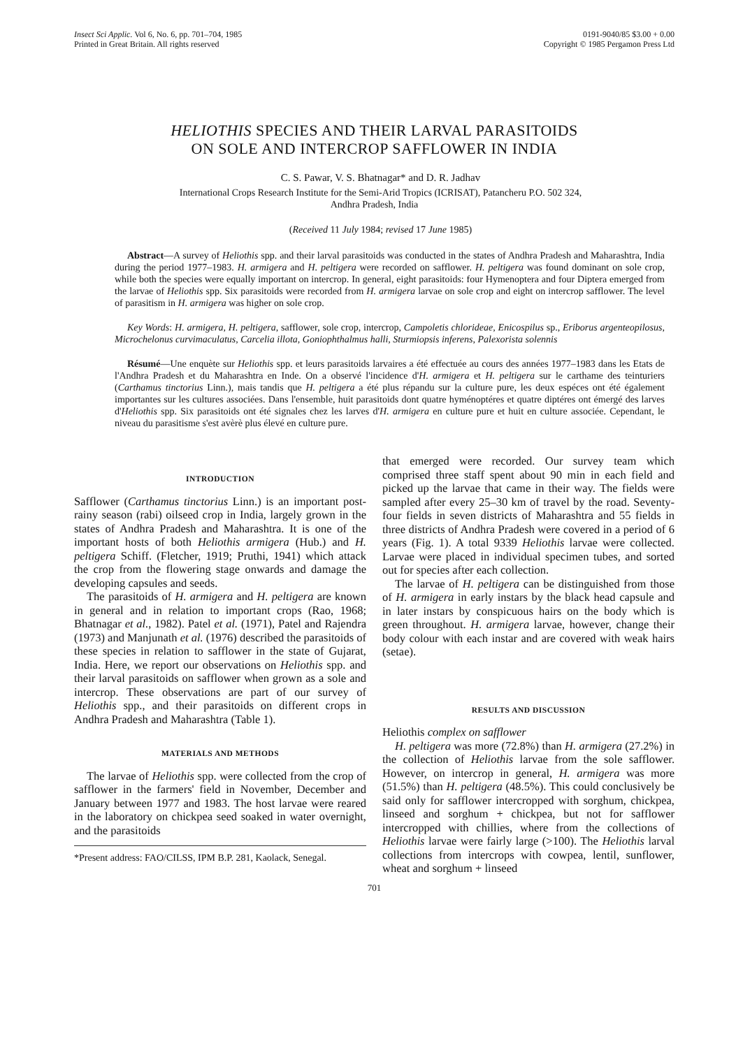Insect Sci Applic. Vol 6, No. 6, pp. 701–704, 1985
Printed in Great Britain. All rights reserved
0191-9040/85 $3.00 + 0.00
Copyright © 1985 Pergamon Press Ltd
HELIOTHIS SPECIES AND THEIR LARVAL PARASITOIDS
ON SOLE AND INTERCROP SAFFLOWER IN INDIA
C. S. Pawar, V. S. Bhatnagar* and D. R. Jadhav
International Crops Research Institute for the Semi-Arid Tropics (ICRISAT), Patancheru P.O. 502 324,
Andhra Pradesh, India
(Received 11 July 1984; revised 17 June 1985)
Abstract—A survey of Heliothis spp. and their larval parasitoids was conducted in the states of Andhra Pradesh and Maharashtra, India during the period 1977–1983. H. armigera and H. peltigera were recorded on safflower. H. peltigera was found dominant on sole crop, while both the species were equally important on intercrop. In general, eight parasitoids: four Hymenoptera and four Diptera emerged from the larvae of Heliothis spp. Six parasitoids were recorded from H. armigera larvae on sole crop and eight on intercrop safflower. The level of parasitism in H. armigera was higher on sole crop.
Key Words: H. armigera, H. peltigera, safflower, sole crop, intercrop, Campoletis chlorideae, Enicospilus sp., Eriborus argenteopilosus, Microchelonus curvimaculatus, Carcelia illota, Goniophthalmus halli, Sturmiopsis inferens, Palexorista solennis
Résumé—Une enquète sur Heliothis spp. et leurs parasitoids larvaires a été effectuée au cours des années 1977–1983 dans les Etats de l'Andhra Pradesh et du Maharashtra en Inde. On a observé l'incidence d'H. armigera et H. peltigera sur le carthame des teinturiers (Carthamus tinctorius Linn.), mais tandis que H. peltigera a été plus répandu sur la culture pure, les deux espéces ont été également importantes sur les cultures associées. Dans l'ensemble, huit parasitoids dont quatre hyménoptéres et quatre diptéres ont émergé des larves d'Heliothis spp. Six parasitoids ont été signales chez les larves d'H. armigera en culture pure et huit en culture associée. Cependant, le niveau du parasitisme s'est avèrè plus élevé en culture pure.
INTRODUCTION
Safflower (Carthamus tinctorius Linn.) is an important post-rainy season (rabi) oilseed crop in India, largely grown in the states of Andhra Pradesh and Maharashtra. It is one of the important hosts of both Heliothis armigera (Hub.) and H. peltigera Schiff. (Fletcher, 1919; Pruthi, 1941) which attack the crop from the flowering stage onwards and damage the developing capsules and seeds.
The parasitoids of H. armigera and H. peltigera are known in general and in relation to important crops (Rao, 1968; Bhatnagar et al., 1982). Patel et al. (1971), Patel and Rajendra (1973) and Manjunath et al. (1976) described the parasitoids of these species in relation to safflower in the state of Gujarat, India. Here, we report our observations on Heliothis spp. and their larval parasitoids on safflower when grown as a sole and intercrop. These observations are part of our survey of Heliothis spp., and their parasitoids on different crops in Andhra Pradesh and Maharashtra (Table 1).
MATERIALS AND METHODS
The larvae of Heliothis spp. were collected from the crop of safflower in the farmers' field in November, December and January between 1977 and 1983. The host larvae were reared in the laboratory on chickpea seed soaked in water overnight, and the parasitoids
*Present address: FAO/CILSS, IPM B.P. 281, Kaolack, Senegal.
that emerged were recorded. Our survey team which comprised three staff spent about 90 min in each field and picked up the larvae that came in their way. The fields were sampled after every 25–30 km of travel by the road. Seventy-four fields in seven districts of Maharashtra and 55 fields in three districts of Andhra Pradesh were covered in a period of 6 years (Fig. 1). A total 9339 Heliothis larvae were collected. Larvae were placed in individual specimen tubes, and sorted out for species after each collection.
The larvae of H. peltigera can be distinguished from those of H. armigera in early instars by the black head capsule and in later instars by conspicuous hairs on the body which is green throughout. H. armigera larvae, however, change their body colour with each instar and are covered with weak hairs (setae).
RESULTS AND DISCUSSION
Heliothis complex on safflower
H. peltigera was more (72.8%) than H. armigera (27.2%) in the collection of Heliothis larvae from the sole safflower. However, on intercrop in general, H. armigera was more (51.5%) than H. peltigera (48.5%). This could conclusively be said only for safflower intercropped with sorghum, chickpea, linseed and sorghum + chickpea, but not for safflower intercropped with chillies, where from the collections of Heliothis larvae were fairly large (>100). The Heliothis larval collections from intercrops with cowpea, lentil, sunflower, wheat and sorghum + linseed
701